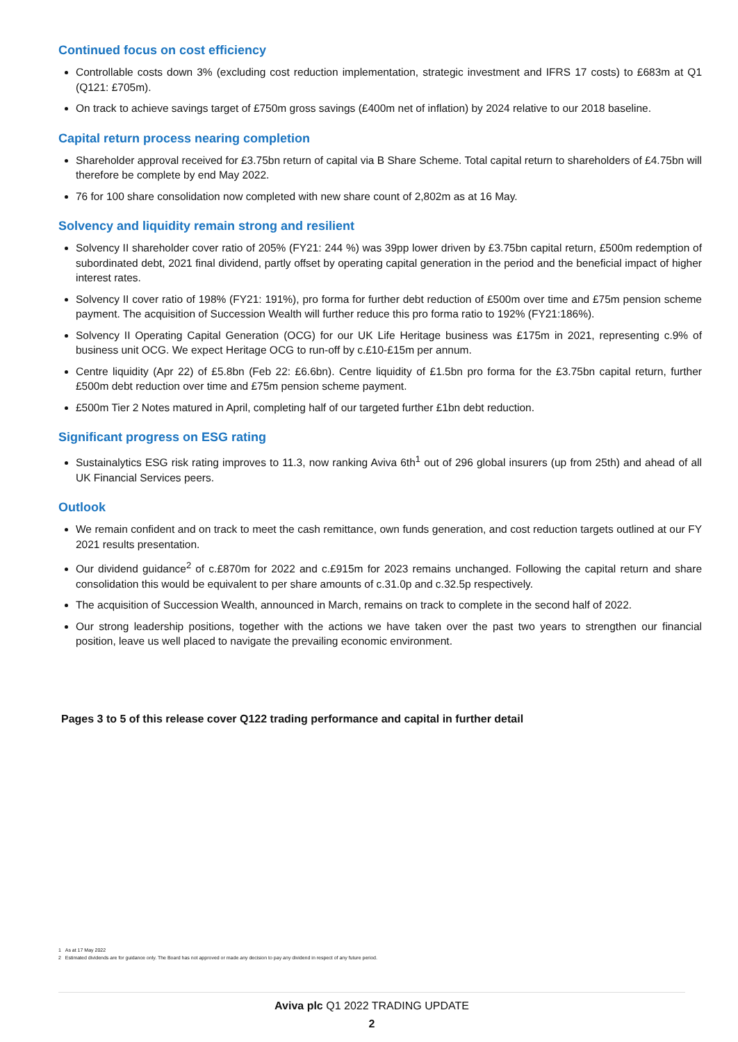Continued focus on cost efficiency
Controllable costs down 3% (excluding cost reduction implementation, strategic investment and IFRS 17 costs) to £683m at Q1 (Q121: £705m).
On track to achieve savings target of £750m gross savings (£400m net of inflation) by 2024 relative to our 2018 baseline.
Capital return process nearing completion
Shareholder approval received for £3.75bn return of capital via B Share Scheme. Total capital return to shareholders of £4.75bn will therefore be complete by end May 2022.
76 for 100 share consolidation now completed with new share count of 2,802m as at 16 May.
Solvency and liquidity remain strong and resilient
Solvency II shareholder cover ratio of 205% (FY21: 244 %) was 39pp lower driven by £3.75bn capital return, £500m redemption of subordinated debt, 2021 final dividend, partly offset by operating capital generation in the period and the beneficial impact of higher interest rates.
Solvency II cover ratio of 198% (FY21: 191%), pro forma for further debt reduction of £500m over time and £75m pension scheme payment. The acquisition of Succession Wealth will further reduce this pro forma ratio to 192% (FY21:186%).
Solvency II Operating Capital Generation (OCG) for our UK Life Heritage business was £175m in 2021, representing c.9% of business unit OCG. We expect Heritage OCG to run-off by c.£10-£15m per annum.
Centre liquidity (Apr 22) of £5.8bn (Feb 22: £6.6bn). Centre liquidity of £1.5bn pro forma for the £3.75bn capital return, further £500m debt reduction over time and £75m pension scheme payment.
£500m Tier 2 Notes matured in April, completing half of our targeted further £1bn debt reduction.
Significant progress on ESG rating
Sustainalytics ESG risk rating improves to 11.3, now ranking Aviva 6th<sup>1</sup> out of 296 global insurers (up from 25th) and ahead of all UK Financial Services peers.
Outlook
We remain confident and on track to meet the cash remittance, own funds generation, and cost reduction targets outlined at our FY 2021 results presentation.
Our dividend guidance<sup>2</sup> of c.£870m for 2022 and c.£915m for 2023 remains unchanged. Following the capital return and share consolidation this would be equivalent to per share amounts of c.31.0p and c.32.5p respectively.
The acquisition of Succession Wealth, announced in March, remains on track to complete in the second half of 2022.
Our strong leadership positions, together with the actions we have taken over the past two years to strengthen our financial position, leave us well placed to navigate the prevailing economic environment.
Pages 3 to 5 of this release cover Q122 trading performance and capital in further detail
1 As at 17 May 2022
2 Estimated dividends are for guidance only. The Board has not approved or made any decision to pay any dividend in respect of any future period.
Aviva plc Q1 2022 TRADING UPDATE
2